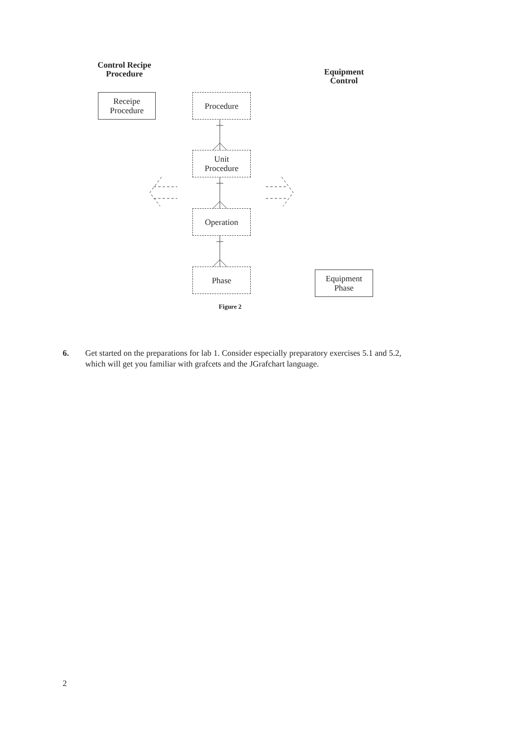Control Recipe
Procedure
Equipment
Control
Receipe
Procedure
Procedure
Unit
Procedure
Operation
Phase
Equipment
Phase
Figure 2
6. Get started on the preparations for lab 1. Consider especially preparatory exercises 5.1 and 5.2, which will get you familiar with grafcets and the JGrafchart language.
2